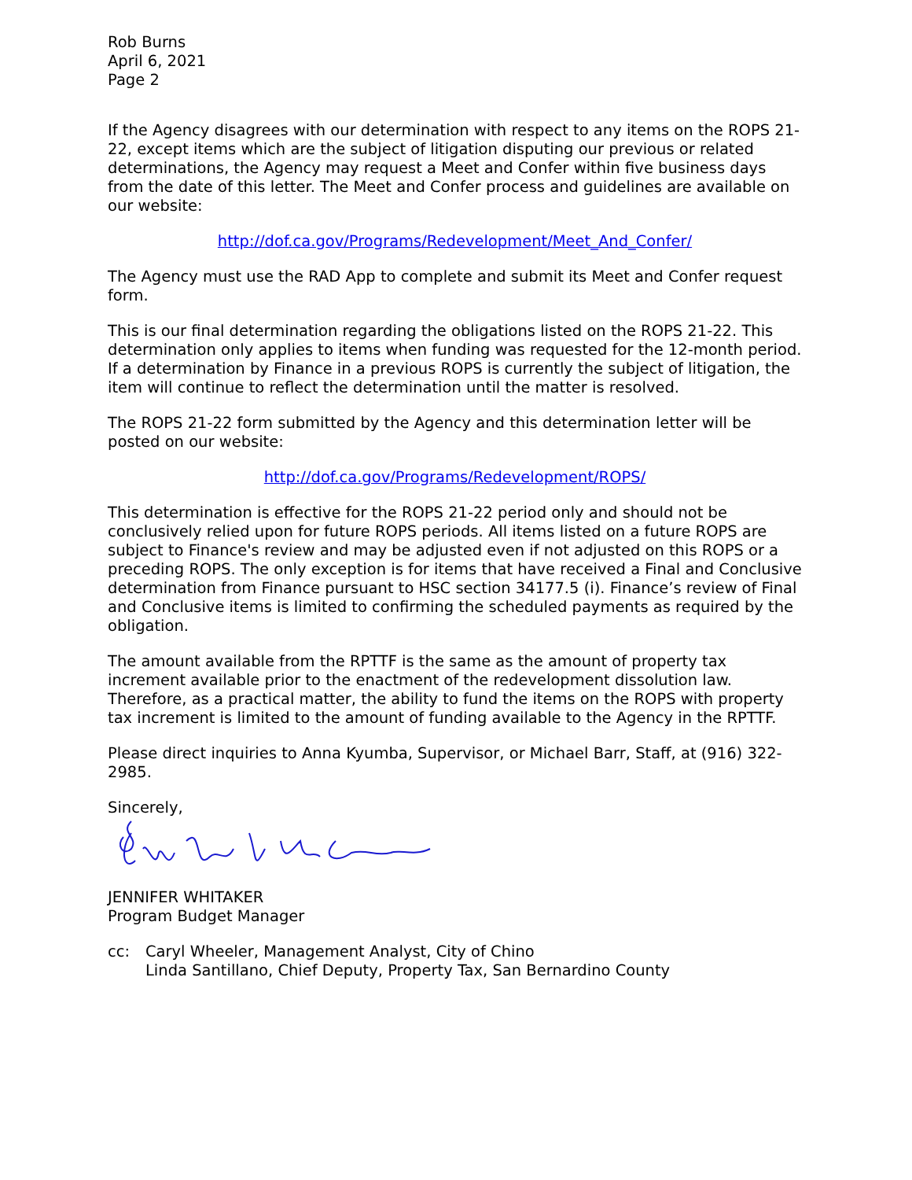Rob Burns
April 6, 2021
Page 2
If the Agency disagrees with our determination with respect to any items on the ROPS 21-22, except items which are the subject of litigation disputing our previous or related determinations, the Agency may request a Meet and Confer within five business days from the date of this letter. The Meet and Confer process and guidelines are available on our website:
http://dof.ca.gov/Programs/Redevelopment/Meet_And_Confer/
The Agency must use the RAD App to complete and submit its Meet and Confer request form.
This is our final determination regarding the obligations listed on the ROPS 21-22. This determination only applies to items when funding was requested for the 12-month period. If a determination by Finance in a previous ROPS is currently the subject of litigation, the item will continue to reflect the determination until the matter is resolved.
The ROPS 21-22 form submitted by the Agency and this determination letter will be posted on our website:
http://dof.ca.gov/Programs/Redevelopment/ROPS/
This determination is effective for the ROPS 21-22 period only and should not be conclusively relied upon for future ROPS periods. All items listed on a future ROPS are subject to Finance's review and may be adjusted even if not adjusted on this ROPS or a preceding ROPS. The only exception is for items that have received a Final and Conclusive determination from Finance pursuant to HSC section 34177.5 (i). Finance’s review of Final and Conclusive items is limited to confirming the scheduled payments as required by the obligation.
The amount available from the RPTTF is the same as the amount of property tax increment available prior to the enactment of the redevelopment dissolution law. Therefore, as a practical matter, the ability to fund the items on the ROPS with property tax increment is limited to the amount of funding available to the Agency in the RPTTF.
Please direct inquiries to Anna Kyumba, Supervisor, or Michael Barr, Staff, at (916) 322-2985.
Sincerely,
JENNIFER WHITAKER
Program Budget Manager
cc: Caryl Wheeler, Management Analyst, City of Chino
Linda Santillano, Chief Deputy, Property Tax, San Bernardino County